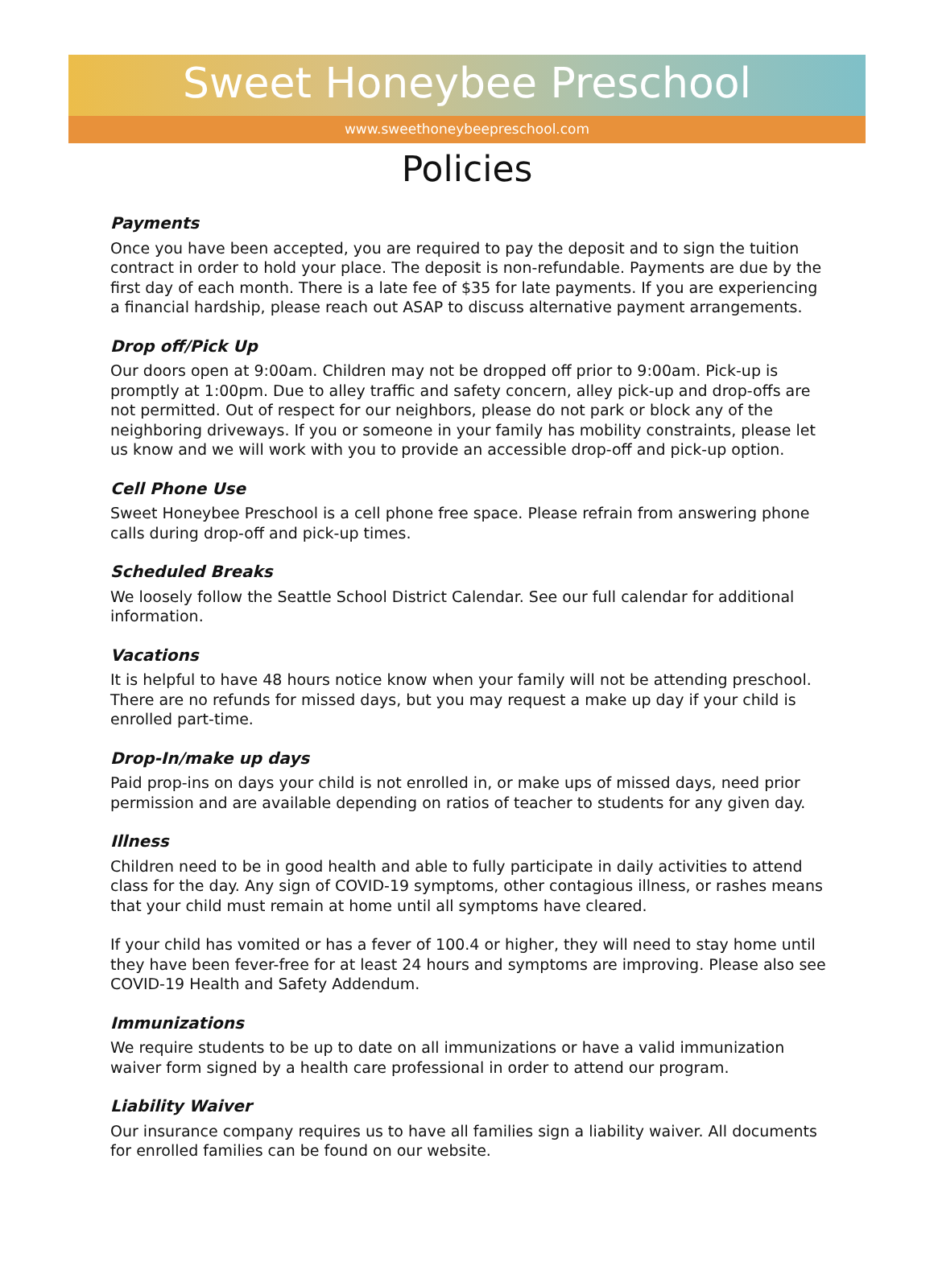Sweet Honeybee Preschool
www.sweethoneybeepreschool.com
Policies
Payments
Once you have been accepted, you are required to pay the deposit and to sign the tuition contract in order to hold your place. The deposit is non-refundable. Payments are due by the first day of each month. There is a late fee of $35 for late payments. If you are experiencing a financial hardship, please reach out ASAP to discuss alternative payment arrangements.
Drop off/Pick Up
Our doors open at 9:00am. Children may not be dropped off prior to 9:00am. Pick-up is promptly at 1:00pm. Due to alley traffic and safety concern, alley pick-up and drop-offs are not permitted. Out of respect for our neighbors, please do not park or block any of the neighboring driveways. If you or someone in your family has mobility constraints, please let us know and we will work with you to provide an accessible drop-off and pick-up option.
Cell Phone Use
Sweet Honeybee Preschool is a cell phone free space. Please refrain from answering phone calls during drop-off and pick-up times.
Scheduled Breaks
We loosely follow the Seattle School District Calendar. See our full calendar for additional information.
Vacations
It is helpful to have 48 hours notice know when your family will not be attending preschool. There are no refunds for missed days, but you may request a make up day if your child is enrolled part-time.
Drop-In/make up days
Paid prop-ins on days your child is not enrolled in, or make ups of missed days, need prior permission and are available depending on ratios of teacher to students for any given day.
Illness
Children need to be in good health and able to fully participate in daily activities to attend class for the day. Any sign of COVID-19 symptoms, other contagious illness, or rashes means that your child must remain at home until all symptoms have cleared.
If your child has vomited or has a fever of 100.4 or higher, they will need to stay home until they have been fever-free for at least 24 hours and symptoms are improving. Please also see COVID-19 Health and Safety Addendum.
Immunizations
We require students to be up to date on all immunizations or have a valid immunization waiver form signed by a health care professional in order to attend our program.
Liability Waiver
Our insurance company requires us to have all families sign a liability waiver. All documents for enrolled families can be found on our website.